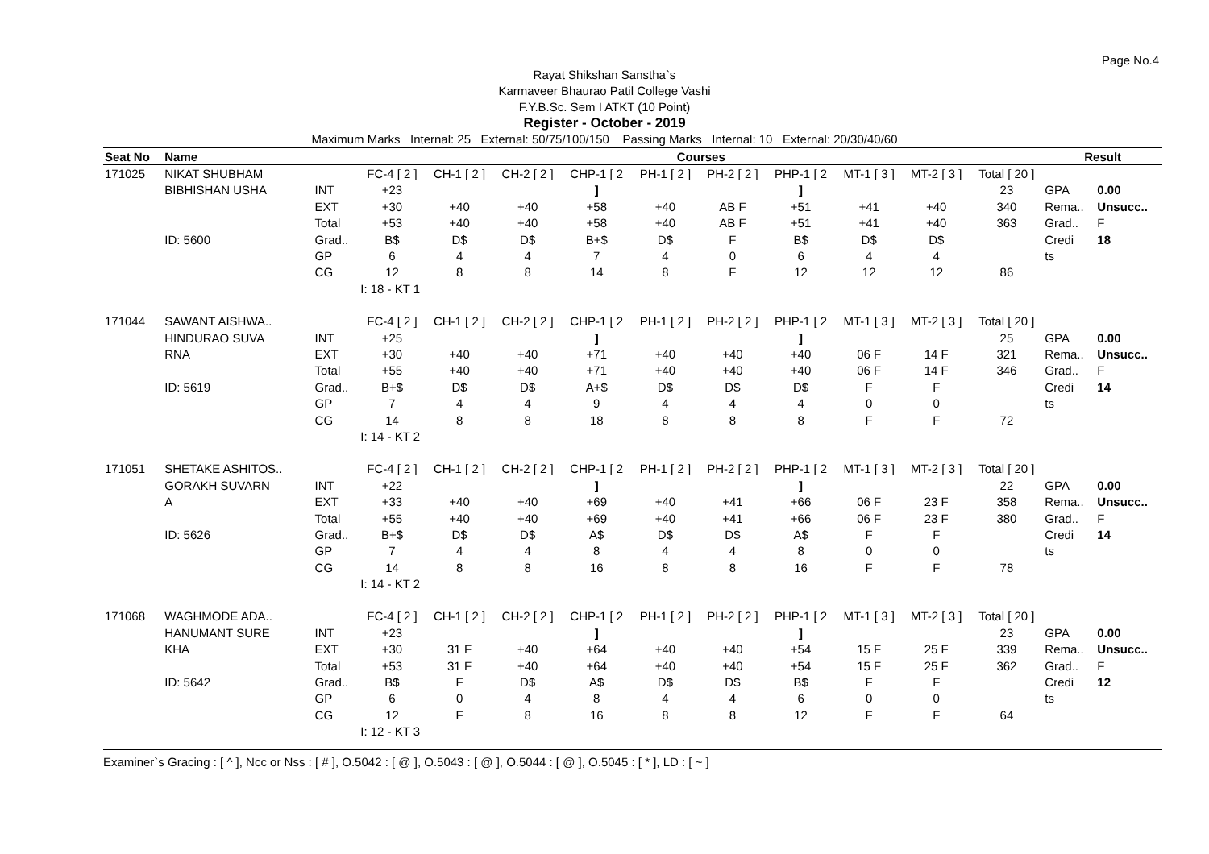Page No.4
Rayat Shikshan Sanstha`s
Karmaveer Bhaurao Patil College Vashi
F.Y.B.Sc. Sem I ATKT (10 Point)
Register - October - 2019
Maximum Marks Internal: 25 External: 50/75/100/150 Passing Marks Internal: 10 External: 20/30/40/60
| Seat No | Name | | Courses | | | | | | | | | | Result | |
| --- | --- | --- | --- | --- | --- | --- | --- | --- | --- | --- | --- | --- | --- | --- |
| 171025 | NIKAT SHUBHAM | | FC-4 [ 2 ] | CH-1 [ 2 ] | CH-2 [ 2 ] | CHP-1 [ 2 | PH-1 [ 2 ] | PH-2 [ 2 ] | PHP-1 [ 2 | MT-1 [ 3 ] | MT-2 [ 3 ] | Total [ 20 ] | | |
| | BIBHISHAN USHA | INT | +23 | | | ] | | | ] | | | 23 | GPA | 0.00 |
| | | EXT | +30 | +40 | +40 | +58 | +40 | AB F | +51 | +41 | +40 | 340 | Rema.. | Unsucc.. |
| | | Total | +53 | +40 | +40 | +58 | +40 | AB F | +51 | +41 | +40 | 363 | Grad.. | F |
| | ID: 5600 | Grad.. | B$ | D$ | D$ | B+$ | D$ | F | B$ | D$ | D$ | | Credi | 18 |
| | | GP | 6 | 4 | 4 | 7 | 4 | 0 | 6 | 4 | 4 | | ts | |
| | | CG | 12 | 8 | 8 | 14 | 8 | F | 12 | 12 | 12 | 86 | | |
| | | | I: 18 - KT 1 | | | | | | | | | | | |
| 171044 | SAWANT AISHWA.. | | FC-4 [ 2 ] | CH-1 [ 2 ] | CH-2 [ 2 ] | CHP-1 [ 2 | PH-1 [ 2 ] | PH-2 [ 2 ] | PHP-1 [ 2 | MT-1 [ 3 ] | MT-2 [ 3 ] | Total [ 20 ] | | |
| | HINDURAO SUVA | INT | +25 | | | ] | | | ] | | | 25 | GPA | 0.00 |
| | RNA | EXT | +30 | +40 | +40 | +71 | +40 | +40 | +40 | 06 F | 14 F | 321 | Rema.. | Unsucc.. |
| | | Total | +55 | +40 | +40 | +71 | +40 | +40 | +40 | 06 F | 14 F | 346 | Grad.. | F |
| | ID: 5619 | Grad.. | B+$ | D$ | D$ | A+$ | D$ | D$ | D$ | F | F | | Credi | 14 |
| | | GP | 7 | 4 | 4 | 9 | 4 | 4 | 4 | 0 | 0 | | ts | |
| | | CG | 14 | 8 | 8 | 18 | 8 | 8 | 8 | F | F | 72 | | |
| | | | I: 14 - KT 2 | | | | | | | | | | | |
| 171051 | SHETAKE ASHITOS.. | | FC-4 [ 2 ] | CH-1 [ 2 ] | CH-2 [ 2 ] | CHP-1 [ 2 | PH-1 [ 2 ] | PH-2 [ 2 ] | PHP-1 [ 2 | MT-1 [ 3 ] | MT-2 [ 3 ] | Total [ 20 ] | | |
| | GORAKH SUVARN | INT | +22 | | | ] | | | ] | | | 22 | GPA | 0.00 |
| | A | EXT | +33 | +40 | +40 | +69 | +40 | +41 | +66 | 06 F | 23 F | 358 | Rema.. | Unsucc.. |
| | | Total | +55 | +40 | +40 | +69 | +40 | +41 | +66 | 06 F | 23 F | 380 | Grad.. | F |
| | ID: 5626 | Grad.. | B+$ | D$ | D$ | A$ | D$ | D$ | A$ | F | F | | Credi | 14 |
| | | GP | 7 | 4 | 4 | 8 | 4 | 4 | 8 | 0 | 0 | | ts | |
| | | CG | 14 | 8 | 8 | 16 | 8 | 8 | 16 | F | F | 78 | | |
| | | | I: 14 - KT 2 | | | | | | | | | | | |
| 171068 | WAGHMODE ADA.. | | FC-4 [ 2 ] | CH-1 [ 2 ] | CH-2 [ 2 ] | CHP-1 [ 2 | PH-1 [ 2 ] | PH-2 [ 2 ] | PHP-1 [ 2 | MT-1 [ 3 ] | MT-2 [ 3 ] | Total [ 20 ] | | |
| | HANUMANT SURE | INT | +23 | | | ] | | | ] | | | 23 | GPA | 0.00 |
| | KHA | EXT | +30 | 31 F | +40 | +64 | +40 | +40 | +54 | 15 F | 25 F | 339 | Rema.. | Unsucc.. |
| | | Total | +53 | 31 F | +40 | +64 | +40 | +40 | +54 | 15 F | 25 F | 362 | Grad.. | F |
| | ID: 5642 | Grad.. | B$ | F | D$ | A$ | D$ | D$ | B$ | F | F | | Credi | 12 |
| | | GP | 6 | 0 | 4 | 8 | 4 | 4 | 6 | 0 | 0 | | ts | |
| | | CG | 12 | F | 8 | 16 | 8 | 8 | 12 | F | F | 64 | | |
| | | | I: 12 - KT 3 | | | | | | | | | | | |
Examiner`s Gracing : [ ^ ], Ncc or Nss : [ # ], O.5042 : [ @ ], O.5043 : [ @ ], O.5044 : [ @ ], O.5045 : [ * ], LD : [ ~ ]